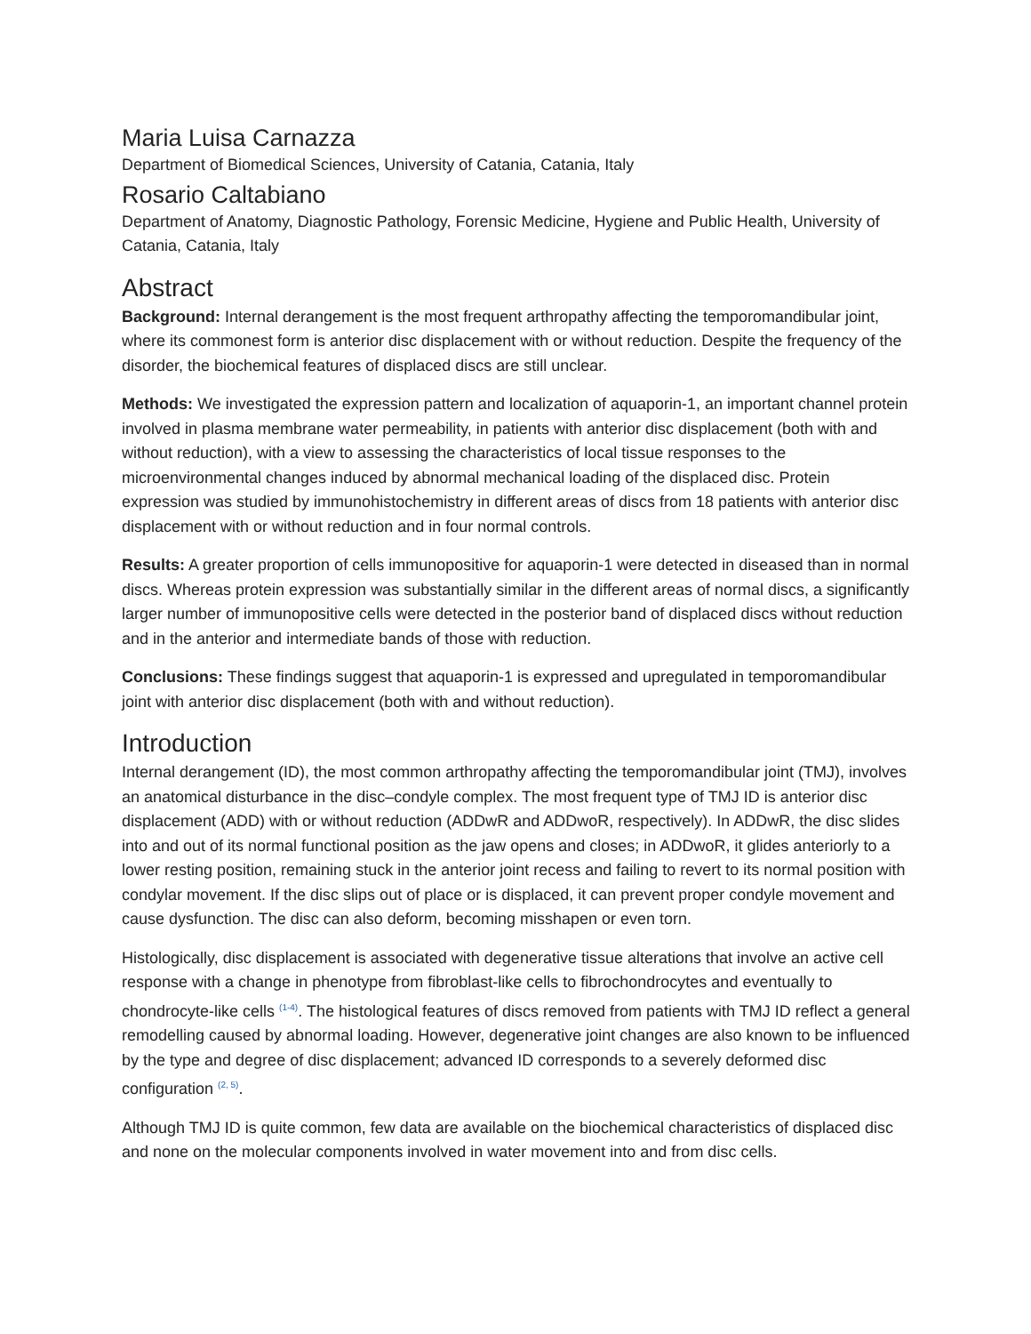Maria Luisa Carnazza
Department of Biomedical Sciences, University of Catania, Catania, Italy
Rosario Caltabiano
Department of Anatomy, Diagnostic Pathology, Forensic Medicine, Hygiene and Public Health, University of Catania, Catania, Italy
Abstract
Background: Internal derangement is the most frequent arthropathy affecting the temporomandibular joint, where its commonest form is anterior disc displacement with or without reduction. Despite the frequency of the disorder, the biochemical features of displaced discs are still unclear.
Methods: We investigated the expression pattern and localization of aquaporin-1, an important channel protein involved in plasma membrane water permeability, in patients with anterior disc displacement (both with and without reduction), with a view to assessing the characteristics of local tissue responses to the microenvironmental changes induced by abnormal mechanical loading of the displaced disc. Protein expression was studied by immunohistochemistry in different areas of discs from 18 patients with anterior disc displacement with or without reduction and in four normal controls.
Results: A greater proportion of cells immunopositive for aquaporin-1 were detected in diseased than in normal discs. Whereas protein expression was substantially similar in the different areas of normal discs, a significantly larger number of immunopositive cells were detected in the posterior band of displaced discs without reduction and in the anterior and intermediate bands of those with reduction.
Conclusions: These findings suggest that aquaporin-1 is expressed and upregulated in temporomandibular joint with anterior disc displacement (both with and without reduction).
Introduction
Internal derangement (ID), the most common arthropathy affecting the temporomandibular joint (TMJ), involves an anatomical disturbance in the disc–condyle complex. The most frequent type of TMJ ID is anterior disc displacement (ADD) with or without reduction (ADDwR and ADDwoR, respectively). In ADDwR, the disc slides into and out of its normal functional position as the jaw opens and closes; in ADDwoR, it glides anteriorly to a lower resting position, remaining stuck in the anterior joint recess and failing to revert to its normal position with condylar movement. If the disc slips out of place or is displaced, it can prevent proper condyle movement and cause dysfunction. The disc can also deform, becoming misshapen or even torn.
Histologically, disc displacement is associated with degenerative tissue alterations that involve an active cell response with a change in phenotype from fibroblast-like cells to fibrochondrocytes and eventually to chondrocyte-like cells <sup>(1-4)</sup>. The histological features of discs removed from patients with TMJ ID reflect a general remodelling caused by abnormal loading. However, degenerative joint changes are also known to be influenced by the type and degree of disc displacement; advanced ID corresponds to a severely deformed disc configuration <sup>(2, 5)</sup>.
Although TMJ ID is quite common, few data are available on the biochemical characteristics of displaced disc and none on the molecular components involved in water movement into and from disc cells.